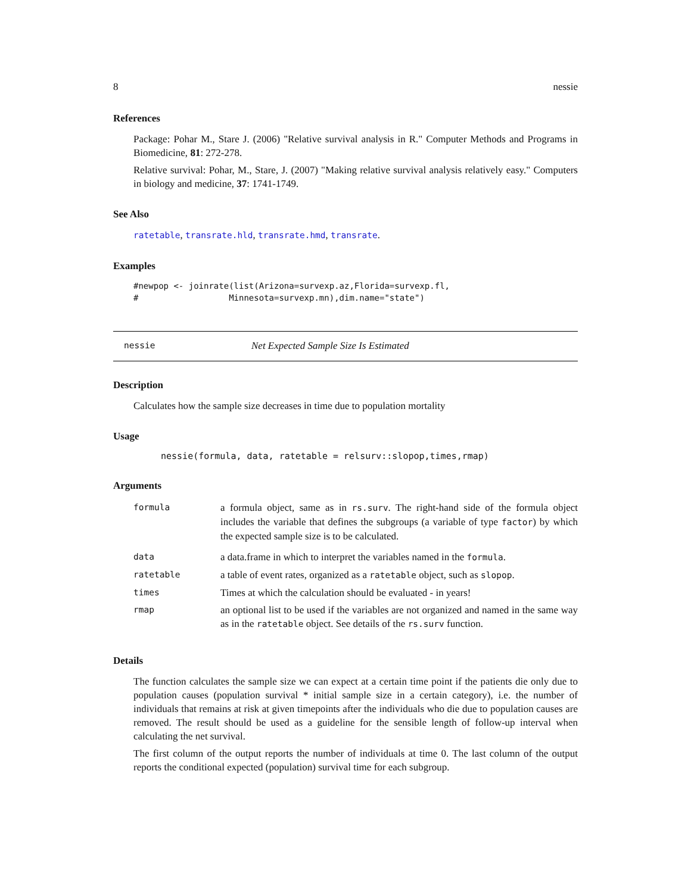8 nessie
References
Package: Pohar M., Stare J. (2006) "Relative survival analysis in R." Computer Methods and Programs in Biomedicine, 81: 272-278.
Relative survival: Pohar, M., Stare, J. (2007) "Making relative survival analysis relatively easy." Computers in biology and medicine, 37: 1741-1749.
See Also
ratetable, transrate.hld, transrate.hmd, transrate.
Examples
#newpop <- joinrate(list(Arizona=survexp.az,Florida=survexp.fl,
#                  Minnesota=survexp.mn),dim.name="state")
nessie Net Expected Sample Size Is Estimated
Description
Calculates how the sample size decreases in time due to population mortality
Usage
nessie(formula, data, ratetable = relsurv::slopop,times,rmap)
Arguments
| formula | a formula object, same as in rs.surv . The right-hand side of the formula object includes the variable that defines the subgroups (a variable of type factor ) by which the expected sample size is to be calculated. |
| data | a data.frame in which to interpret the variables named in the formula . |
| ratetable | a table of event rates, organized as a ratetable object, such as slopop . |
| times | Times at which the calculation should be evaluated - in years! |
| rmap | an optional list to be used if the variables are not organized and named in the same way as in the ratetable object. See details of the rs.surv function. |
Details
The function calculates the sample size we can expect at a certain time point if the patients die only due to population causes (population survival * initial sample size in a certain category), i.e. the number of individuals that remains at risk at given timepoints after the individuals who die due to population causes are removed. The result should be used as a guideline for the sensible length of follow-up interval when calculating the net survival.
The first column of the output reports the number of individuals at time 0. The last column of the output reports the conditional expected (population) survival time for each subgroup.